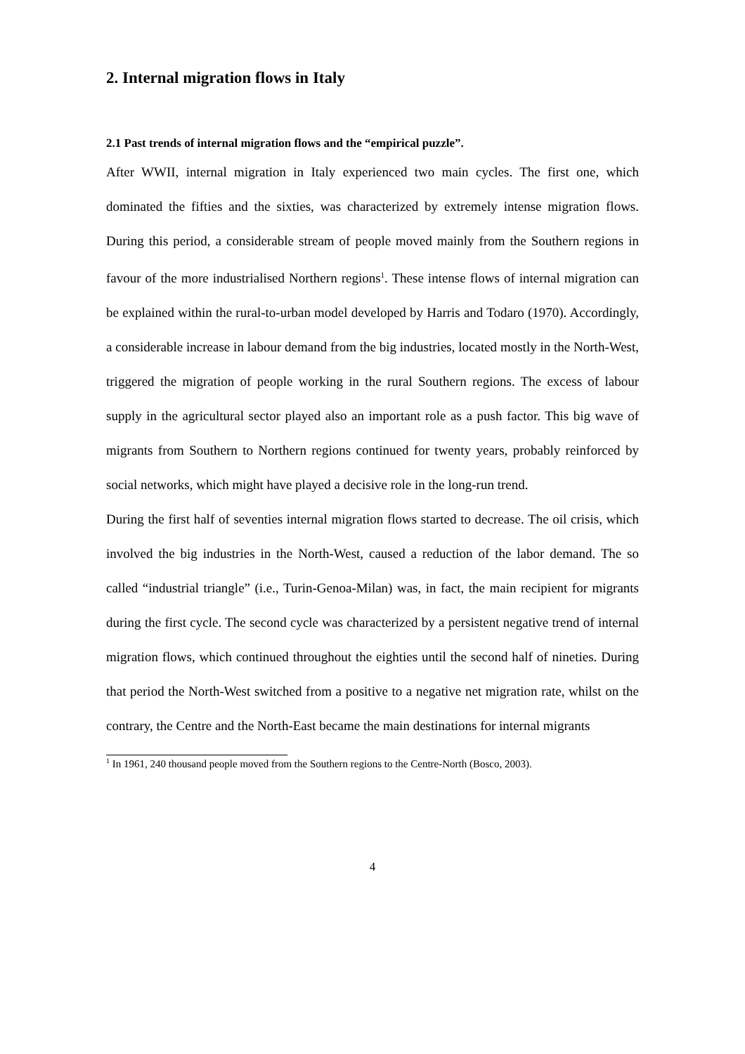2. Internal migration flows in Italy
2.1 Past trends of internal migration flows and the “empirical puzzle”.
After WWII, internal migration in Italy experienced two main cycles. The first one, which dominated the fifties and the sixties, was characterized by extremely intense migration flows. During this period, a considerable stream of people moved mainly from the Southern regions in favour of the more industrialised Northern regions<sup>1</sup>. These intense flows of internal migration can be explained within the rural-to-urban model developed by Harris and Todaro (1970). Accordingly, a considerable increase in labour demand from the big industries, located mostly in the North-West, triggered the migration of people working in the rural Southern regions. The excess of labour supply in the agricultural sector played also an important role as a push factor. This big wave of migrants from Southern to Northern regions continued for twenty years, probably reinforced by social networks, which might have played a decisive role in the long-run trend.
During the first half of seventies internal migration flows started to decrease. The oil crisis, which involved the big industries in the North-West, caused a reduction of the labor demand. The so called “industrial triangle” (i.e., Turin-Genoa-Milan) was, in fact, the main recipient for migrants during the first cycle. The second cycle was characterized by a persistent negative trend of internal migration flows, which continued throughout the eighties until the second half of nineties. During that period the North-West switched from a positive to a negative net migration rate, whilst on the contrary, the Centre and the North-East became the main destinations for internal migrants
<sup>1</sup> In 1961, 240 thousand people moved from the Southern regions to the Centre-North (Bosco, 2003).
4